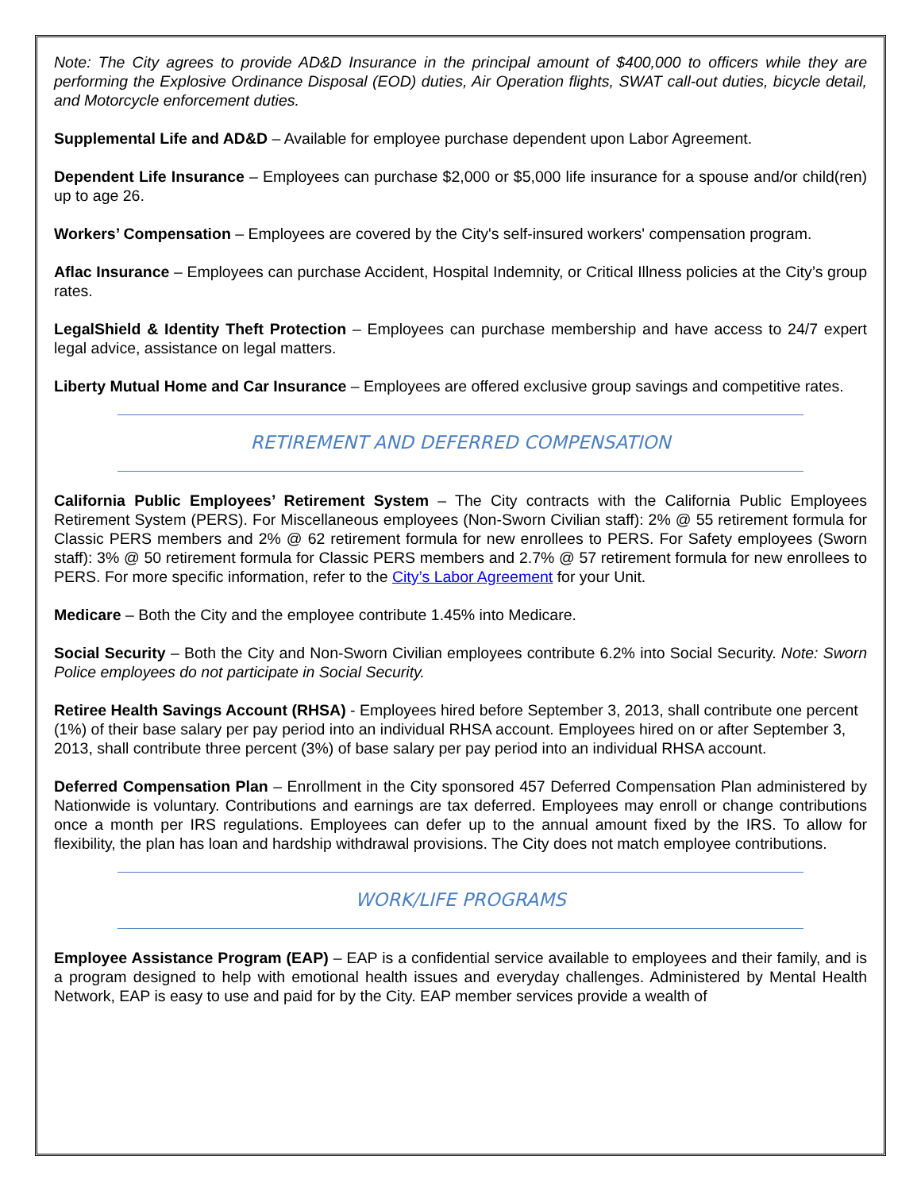Note: The City agrees to provide AD&D Insurance in the principal amount of $400,000 to officers while they are performing the Explosive Ordinance Disposal (EOD) duties, Air Operation flights, SWAT call-out duties, bicycle detail, and Motorcycle enforcement duties.
Supplemental Life and AD&D – Available for employee purchase dependent upon Labor Agreement.
Dependent Life Insurance – Employees can purchase $2,000 or $5,000 life insurance for a spouse and/or child(ren) up to age 26.
Workers’ Compensation – Employees are covered by the City's self-insured workers' compensation program.
Aflac Insurance – Employees can purchase Accident, Hospital Indemnity, or Critical Illness policies at the City’s group rates.
LegalShield & Identity Theft Protection – Employees can purchase membership and have access to 24/7 expert legal advice, assistance on legal matters.
Liberty Mutual Home and Car Insurance – Employees are offered exclusive group savings and competitive rates.
RETIREMENT AND DEFERRED COMPENSATION
California Public Employees’ Retirement System – The City contracts with the California Public Employees Retirement System (PERS). For Miscellaneous employees (Non-Sworn Civilian staff): 2% @ 55 retirement formula for Classic PERS members and 2% @ 62 retirement formula for new enrollees to PERS. For Safety employees (Sworn staff): 3% @ 50 retirement formula for Classic PERS members and 2.7% @ 57 retirement formula for new enrollees to PERS. For more specific information, refer to the City’s Labor Agreement for your Unit.
Medicare – Both the City and the employee contribute 1.45% into Medicare.
Social Security – Both the City and Non-Sworn Civilian employees contribute 6.2% into Social Security. Note: Sworn Police employees do not participate in Social Security.
Retiree Health Savings Account (RHSA) - Employees hired before September 3, 2013, shall contribute one percent (1%) of their base salary per pay period into an individual RHSA account. Employees hired on or after September 3, 2013, shall contribute three percent (3%) of base salary per pay period into an individual RHSA account.
Deferred Compensation Plan – Enrollment in the City sponsored 457 Deferred Compensation Plan administered by Nationwide is voluntary. Contributions and earnings are tax deferred. Employees may enroll or change contributions once a month per IRS regulations. Employees can defer up to the annual amount fixed by the IRS. To allow for flexibility, the plan has loan and hardship withdrawal provisions. The City does not match employee contributions.
WORK/LIFE PROGRAMS
Employee Assistance Program (EAP) – EAP is a confidential service available to employees and their family, and is a program designed to help with emotional health issues and everyday challenges. Administered by Mental Health Network, EAP is easy to use and paid for by the City. EAP member services provide a wealth of